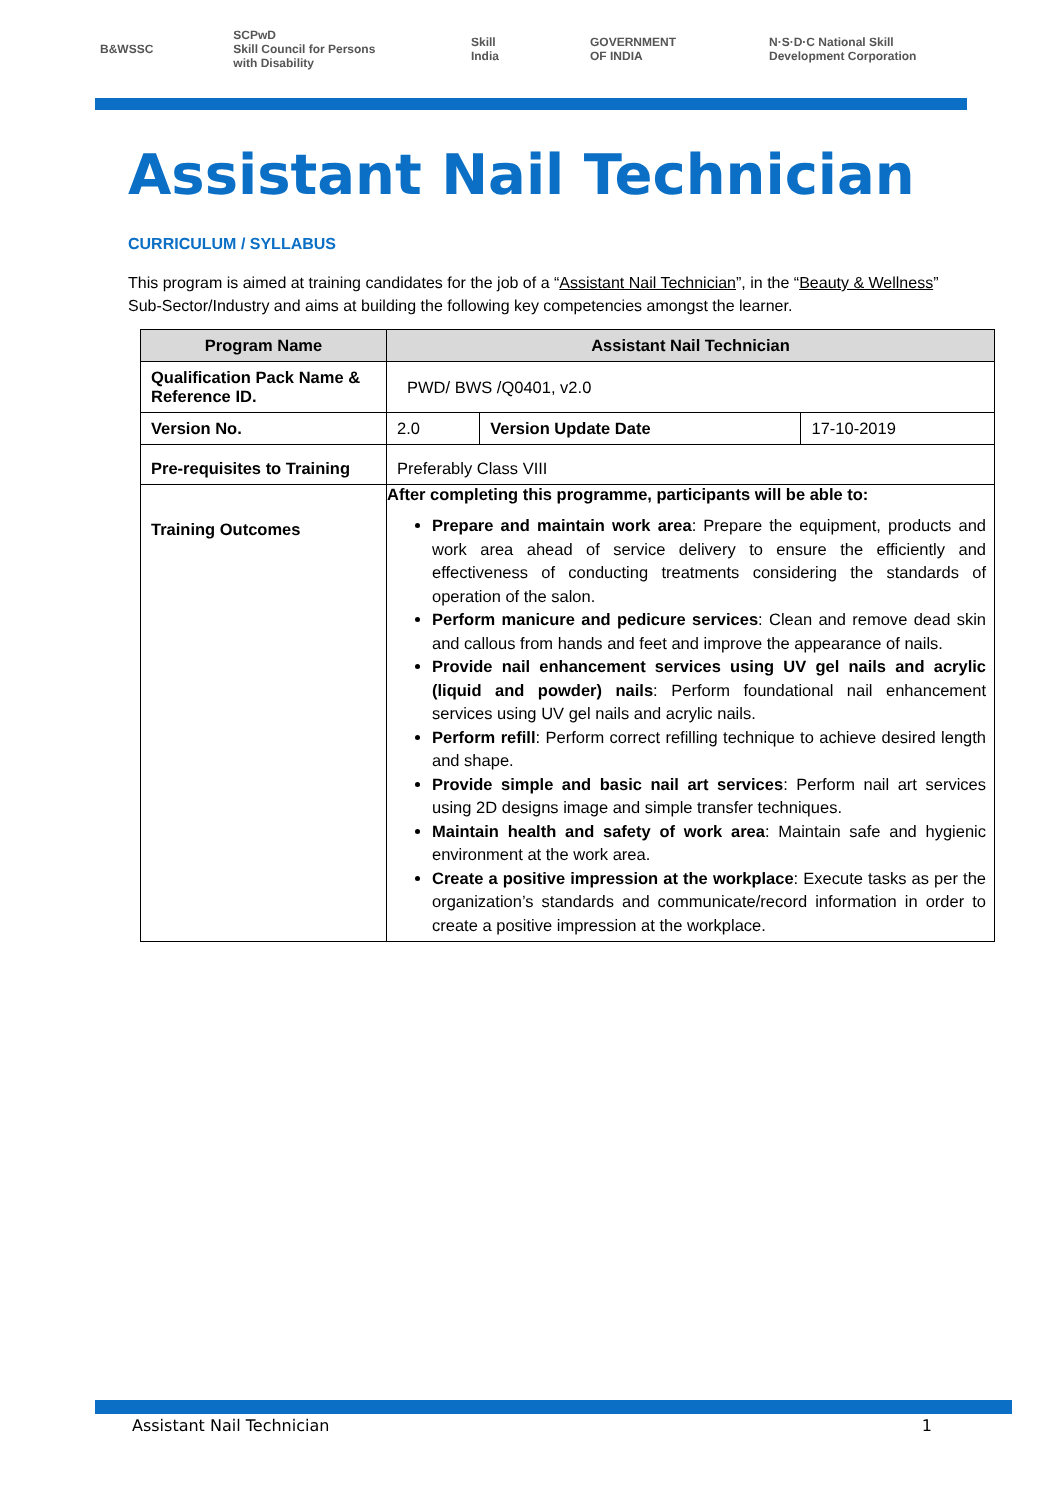B&WSSC SCPwD
Skill Council for Persons with Disability Skill India GOVERNMENT OF INDIA N·S·D·C National Skill Development Corporation
Assistant Nail Technician
CURRICULUM / SYLLABUS
This program is aimed at training candidates for the job of a “Assistant Nail Technician”, in the “Beauty & Wellness” Sub-Sector/Industry and aims at building the following key competencies amongst the learner.
| Program Name | Assistant Nail Technician | | |
| --- | --- | --- | --- |
| Qualification Pack Name & Reference ID. | PWD/ BWS /Q0401, v2.0 | | |
| Version No. | 2.0 | Version Update Date | 17-10-2019 |
| Pre-requisites to Training | Preferably Class VIII | | |
| Training Outcomes | After completing this programme, participants will be able to: Prepare and maintain work area : Prepare the equipment, products and work area ahead of service delivery to ensure the efficiently and effectiveness of conducting treatments considering the standards of operation of the salon. Perform manicure and pedicure services : Clean and remove dead skin and callous from hands and feet and improve the appearance of nails. Provide nail enhancement services using UV gel nails and acrylic (liquid and powder) nails : Perform foundational nail enhancement services using UV gel nails and acrylic nails. Perform refill : Perform correct refilling technique to achieve desired length and shape. Provide simple and basic nail art services : Perform nail art services using 2D designs image and simple transfer techniques. Maintain health and safety of work area : Maintain safe and hygienic environment at the work area. Create a positive impression at the workplace : Execute tasks as per the organization’s standards and communicate/record information in order to create a positive impression at the workplace. | | |
Assistant Nail Technician 1